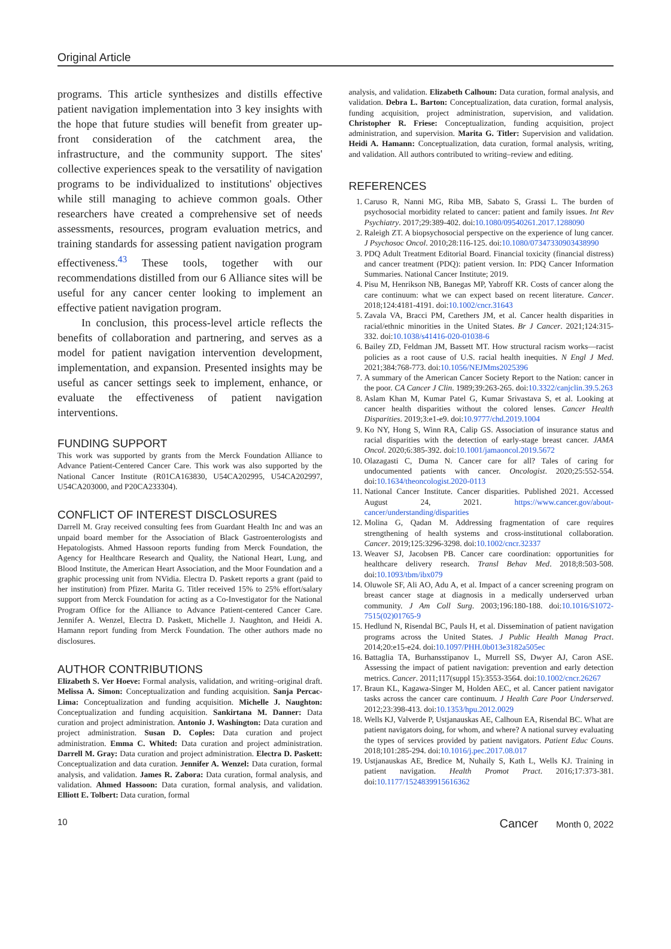Original Article
programs. This article synthesizes and distills effective patient navigation implementation into 3 key insights with the hope that future studies will benefit from greater up-front consideration of the catchment area, the infrastructure, and the community support. The sites' collective experiences speak to the versatility of navigation programs to be individualized to institutions' objectives while still managing to achieve common goals. Other researchers have created a comprehensive set of needs assessments, resources, program evaluation metrics, and training standards for assessing patient navigation program effectiveness.<sup>43</sup> These tools, together with our recommendations distilled from our 6 Alliance sites will be useful for any cancer center looking to implement an effective patient navigation program.
In conclusion, this process-level article reflects the benefits of collaboration and partnering, and serves as a model for patient navigation intervention development, implementation, and expansion. Presented insights may be useful as cancer settings seek to implement, enhance, or evaluate the effectiveness of patient navigation interventions.
FUNDING SUPPORT
This work was supported by grants from the Merck Foundation Alliance to Advance Patient-Centered Cancer Care. This work was also supported by the National Cancer Institute (R01CA163830, U54CA202995, U54CA202997, U54CA203000, and P20CA233304).
CONFLICT OF INTEREST DISCLOSURES
Darrell M. Gray received consulting fees from Guardant Health Inc and was an unpaid board member for the Association of Black Gastroenterologists and Hepatologists. Ahmed Hassoon reports funding from Merck Foundation, the Agency for Healthcare Research and Quality, the National Heart, Lung, and Blood Institute, the American Heart Association, and the Moor Foundation and a graphic processing unit from NVidia. Electra D. Paskett reports a grant (paid to her institution) from Pfizer. Marita G. Titler received 15% to 25% effort/salary support from Merck Foundation for acting as a Co-Investigator for the National Program Office for the Alliance to Advance Patient-centered Cancer Care. Jennifer A. Wenzel, Electra D. Paskett, Michelle J. Naughton, and Heidi A. Hamann report funding from Merck Foundation. The other authors made no disclosures.
AUTHOR CONTRIBUTIONS
Elizabeth S. Ver Hoeve: Formal analysis, validation, and writing–original draft. Melissa A. Simon: Conceptualization and funding acquisition. Sanja Percac-Lima: Conceptualization and funding acquisition. Michelle J. Naughton: Conceptualization and funding acquisition. Sankirtana M. Danner: Data curation and project administration. Antonio J. Washington: Data curation and project administration. Susan D. Coples: Data curation and project administration. Emma C. Whited: Data curation and project administration. Darrell M. Gray: Data curation and project administration. Electra D. Paskett: Conceptualization and data curation. Jennifer A. Wenzel: Data curation, formal analysis, and validation. James R. Zabora: Data curation, formal analysis, and validation. Ahmed Hassoon: Data curation, formal analysis, and validation. Elliott E. Tolbert: Data curation, formal
analysis, and validation. Elizabeth Calhoun: Data curation, formal analysis, and validation. Debra L. Barton: Conceptualization, data curation, formal analysis, funding acquisition, project administration, supervision, and validation. Christopher R. Friese: Conceptualization, funding acquisition, project administration, and supervision. Marita G. Titler: Supervision and validation. Heidi A. Hamann: Conceptualization, data curation, formal analysis, writing, and validation. All authors contributed to writing–review and editing.
REFERENCES
1. Caruso R, Nanni MG, Riba MB, Sabato S, Grassi L. The burden of psychosocial morbidity related to cancer: patient and family issues. Int Rev Psychiatry. 2017;29:389-402. doi:10.1080/09540261.2017.1288090
2. Raleigh ZT. A biopsychosocial perspective on the experience of lung cancer. J Psychosoc Oncol. 2010;28:116-125. doi:10.1080/07347330903438990
3. PDQ Adult Treatment Editorial Board. Financial toxicity (financial distress) and cancer treatment (PDQ): patient version. In: PDQ Cancer Information Summaries. National Cancer Institute; 2019.
4. Pisu M, Henrikson NB, Banegas MP, Yabroff KR. Costs of cancer along the care continuum: what we can expect based on recent literature. Cancer. 2018;124:4181-4191. doi:10.1002/cncr.31643
5. Zavala VA, Bracci PM, Carethers JM, et al. Cancer health disparities in racial/ethnic minorities in the United States. Br J Cancer. 2021;124:315-332. doi:10.1038/s41416-020-01038-6
6. Bailey ZD, Feldman JM, Bassett MT. How structural racism works—racist policies as a root cause of U.S. racial health inequities. N Engl J Med. 2021;384:768-773. doi:10.1056/NEJMms2025396
7. A summary of the American Cancer Society Report to the Nation: cancer in the poor. CA Cancer J Clin. 1989;39:263-265. doi:10.3322/canjclin.39.5.263
8. Aslam Khan M, Kumar Patel G, Kumar Srivastava S, et al. Looking at cancer health disparities without the colored lenses. Cancer Health Disparities. 2019;3:e1-e9. doi:10.9777/chd.2019.1004
9. Ko NY, Hong S, Winn RA, Calip GS. Association of insurance status and racial disparities with the detection of early-stage breast cancer. JAMA Oncol. 2020;6:385-392. doi:10.1001/jamaoncol.2019.5672
10. Olazagasti C, Duma N. Cancer care for all? Tales of caring for undocumented patients with cancer. Oncologist. 2020;25:552-554. doi:10.1634/theoncologist.2020-0113
11. National Cancer Institute. Cancer disparities. Published 2021. Accessed August 24, 2021. https://www.cancer.gov/about-cancer/understanding/disparities
12. Molina G, Qadan M. Addressing fragmentation of care requires strengthening of health systems and cross-institutional collaboration. Cancer. 2019;125:3296-3298. doi:10.1002/cncr.32337
13. Weaver SJ, Jacobsen PB. Cancer care coordination: opportunities for healthcare delivery research. Transl Behav Med. 2018;8:503-508. doi:10.1093/tbm/ibx079
14. Oluwole SF, Ali AO, Adu A, et al. Impact of a cancer screening program on breast cancer stage at diagnosis in a medically underserved urban community. J Am Coll Surg. 2003;196:180-188. doi:10.1016/S1072-7515(02)01765-9
15. Hedlund N, Risendal BC, Pauls H, et al. Dissemination of patient navigation programs across the United States. J Public Health Manag Pract. 2014;20:e15-e24. doi:10.1097/PHH.0b013e3182a505ec
16. Battaglia TA, Burhansstipanov L, Murrell SS, Dwyer AJ, Caron ASE. Assessing the impact of patient navigation: prevention and early detection metrics. Cancer. 2011;117(suppl 15):3553-3564. doi:10.1002/cncr.26267
17. Braun KL, Kagawa-Singer M, Holden AEC, et al. Cancer patient navigator tasks across the cancer care continuum. J Health Care Poor Underserved. 2012;23:398-413. doi:10.1353/hpu.2012.0029
18. Wells KJ, Valverde P, Ustjanauskas AE, Calhoun EA, Risendal BC. What are patient navigators doing, for whom, and where? A national survey evaluating the types of services provided by patient navigators. Patient Educ Couns. 2018;101:285-294. doi:10.1016/j.pec.2017.08.017
19. Ustjanauskas AE, Bredice M, Nuhaily S, Kath L, Wells KJ. Training in patient navigation. Health Promot Pract. 2016;17:373-381. doi:10.1177/1524839915616362
10 Cancer Month 0, 2022